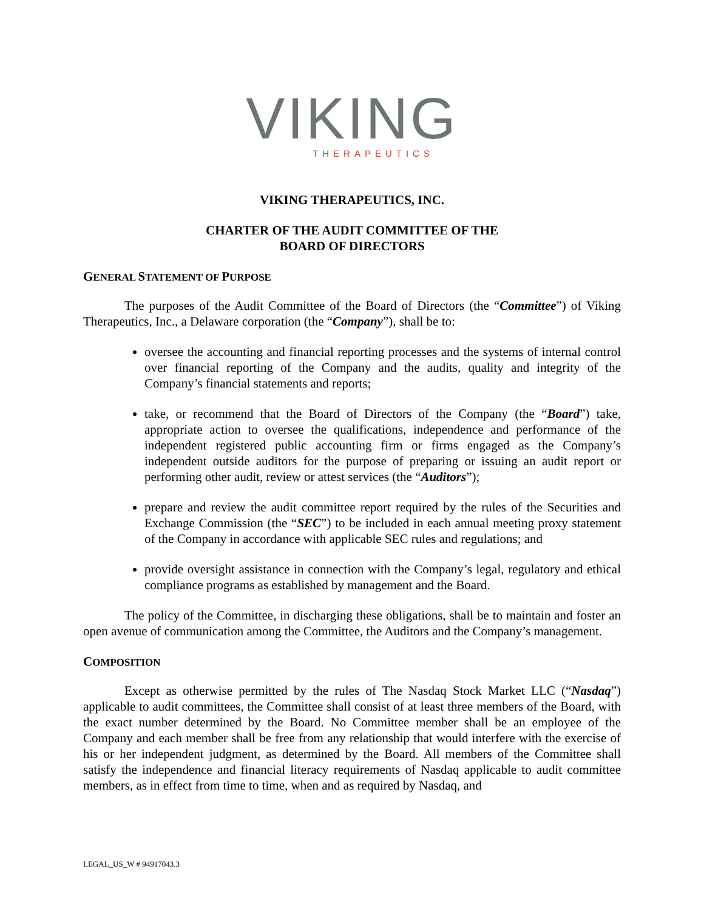VIKING
THERAPEUTICS
VIKING THERAPEUTICS, INC.
CHARTER OF THE AUDIT COMMITTEE OF THE
BOARD OF DIRECTORS
GENERAL STATEMENT OF PURPOSE
The purposes of the Audit Committee of the Board of Directors (the “Committee”) of Viking Therapeutics, Inc., a Delaware corporation (the “Company”), shall be to:
oversee the accounting and financial reporting processes and the systems of internal control over financial reporting of the Company and the audits, quality and integrity of the Company’s financial statements and reports;
take, or recommend that the Board of Directors of the Company (the “Board”) take, appropriate action to oversee the qualifications, independence and performance of the independent registered public accounting firm or firms engaged as the Company’s independent outside auditors for the purpose of preparing or issuing an audit report or performing other audit, review or attest services (the “Auditors”);
prepare and review the audit committee report required by the rules of the Securities and Exchange Commission (the “SEC”) to be included in each annual meeting proxy statement of the Company in accordance with applicable SEC rules and regulations; and
provide oversight assistance in connection with the Company’s legal, regulatory and ethical compliance programs as established by management and the Board.
The policy of the Committee, in discharging these obligations, shall be to maintain and foster an open avenue of communication among the Committee, the Auditors and the Company’s management.
COMPOSITION
Except as otherwise permitted by the rules of The Nasdaq Stock Market LLC (“Nasdaq”) applicable to audit committees, the Committee shall consist of at least three members of the Board, with the exact number determined by the Board. No Committee member shall be an employee of the Company and each member shall be free from any relationship that would interfere with the exercise of his or her independent judgment, as determined by the Board. All members of the Committee shall satisfy the independence and financial literacy requirements of Nasdaq applicable to audit committee members, as in effect from time to time, when and as required by Nasdaq, and
LEGAL_US_W # 94917043.3